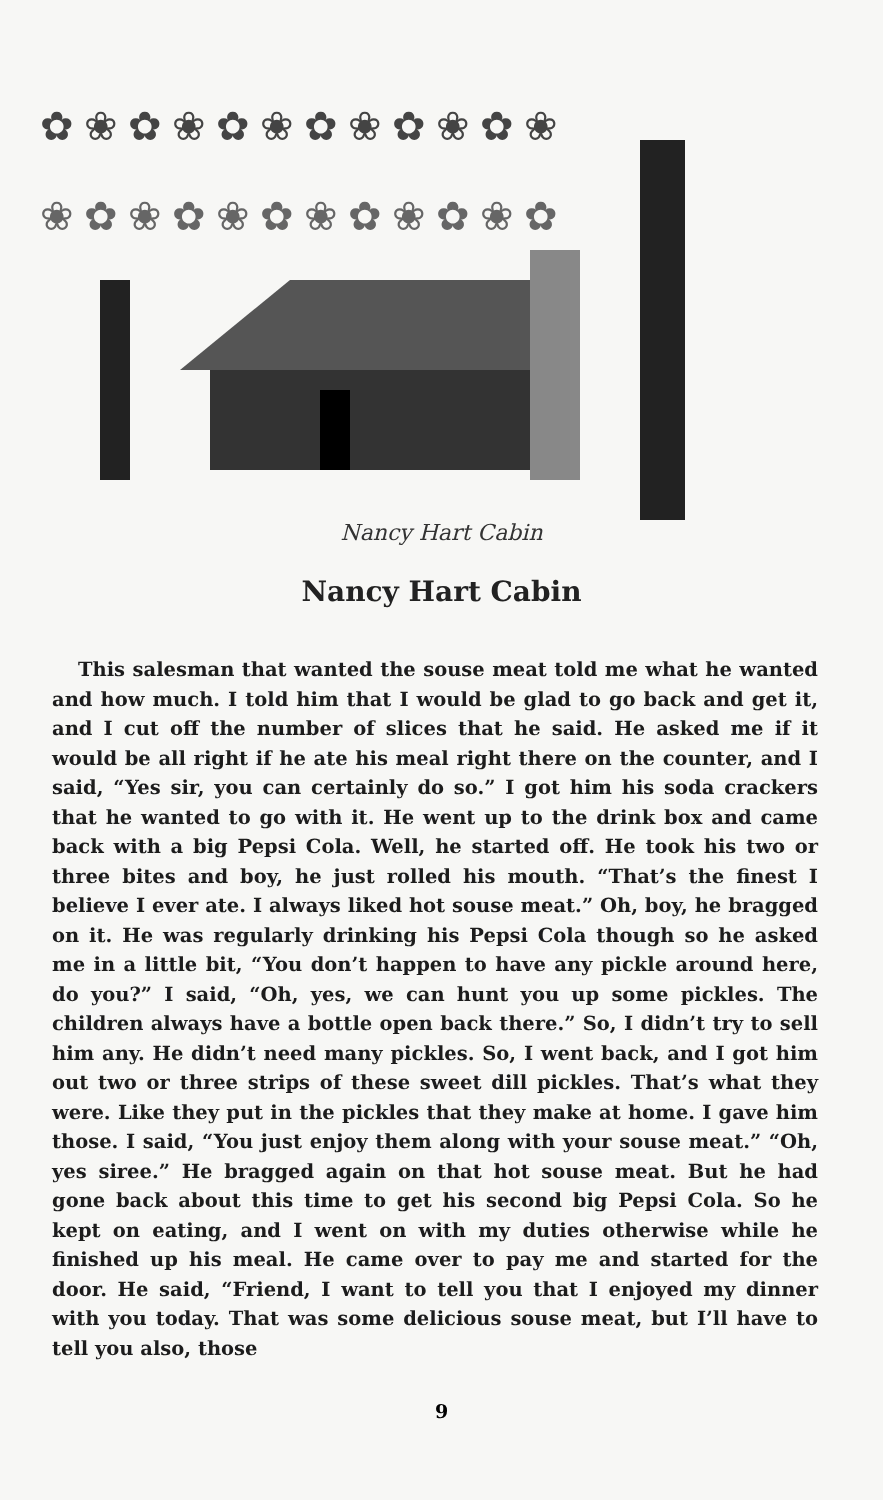✿ ❀ ✿ ❀ ✿ ❀ ✿ ❀ ✿ ❀ ✿ ❀
❀ ✿ ❀ ✿ ❀ ✿ ❀ ✿ ❀ ✿ ❀ ✿
Nancy Hart Cabin
Nancy Hart Cabin
This salesman that wanted the souse meat told me what he wanted and how much. I told him that I would be glad to go back and get it, and I cut off the number of slices that he said. He asked me if it would be all right if he ate his meal right there on the counter, and I said, “Yes sir, you can certainly do so.” I got him his soda crackers that he wanted to go with it. He went up to the drink box and came back with a big Pepsi Cola. Well, he started off. He took his two or three bites and boy, he just rolled his mouth. “That’s the finest I believe I ever ate. I always liked hot souse meat.” Oh, boy, he bragged on it. He was regularly drinking his Pepsi Cola though so he asked me in a little bit, “You don’t happen to have any pickle around here, do you?” I said, “Oh, yes, we can hunt you up some pickles. The children always have a bottle open back there.” So, I didn’t try to sell him any. He didn’t need many pickles. So, I went back, and I got him out two or three strips of these sweet dill pickles. That’s what they were. Like they put in the pickles that they make at home. I gave him those. I said, “You just enjoy them along with your souse meat.” “Oh, yes siree.” He bragged again on that hot souse meat. But he had gone back about this time to get his second big Pepsi Cola. So he kept on eating, and I went on with my duties otherwise while he finished up his meal. He came over to pay me and started for the door. He said, “Friend, I want to tell you that I enjoyed my dinner with you today. That was some delicious souse meat, but I’ll have to tell you also, those
9